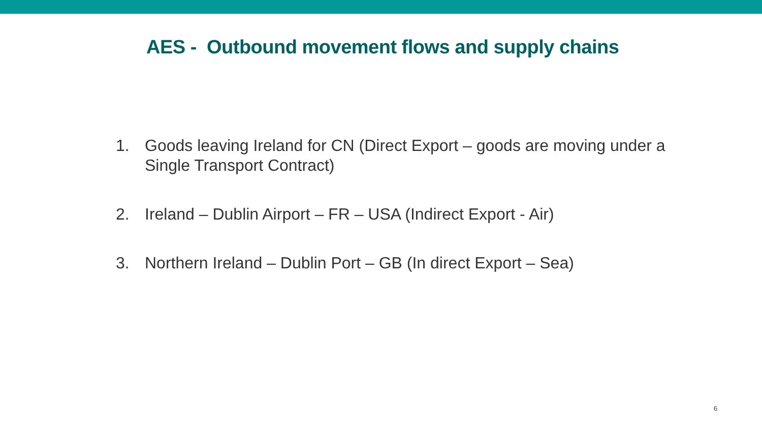AES - Outbound movement flows and supply chains
1. Goods leaving Ireland for CN (Direct Export – goods are moving under a Single Transport Contract)
2. Ireland – Dublin Airport – FR – USA (Indirect Export - Air)
3. Northern Ireland – Dublin Port – GB (In direct Export – Sea)
6